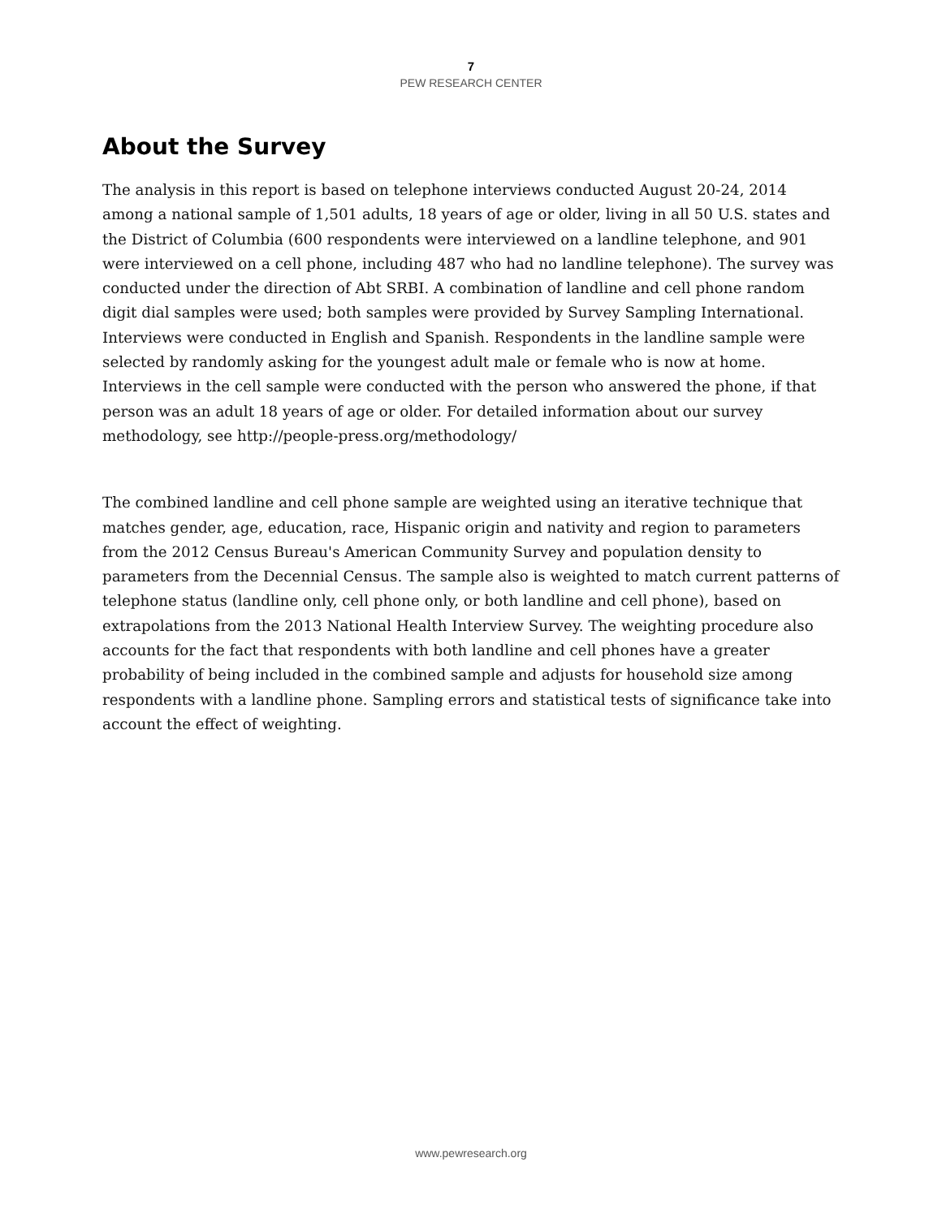7
PEW RESEARCH CENTER
About the Survey
The analysis in this report is based on telephone interviews conducted August 20-24, 2014 among a national sample of 1,501 adults, 18 years of age or older, living in all 50 U.S. states and the District of Columbia (600 respondents were interviewed on a landline telephone, and 901 were interviewed on a cell phone, including 487 who had no landline telephone). The survey was conducted under the direction of Abt SRBI. A combination of landline and cell phone random digit dial samples were used; both samples were provided by Survey Sampling International. Interviews were conducted in English and Spanish. Respondents in the landline sample were selected by randomly asking for the youngest adult male or female who is now at home. Interviews in the cell sample were conducted with the person who answered the phone, if that person was an adult 18 years of age or older. For detailed information about our survey methodology, see http://people-press.org/methodology/
The combined landline and cell phone sample are weighted using an iterative technique that matches gender, age, education, race, Hispanic origin and nativity and region to parameters from the 2012 Census Bureau's American Community Survey and population density to parameters from the Decennial Census. The sample also is weighted to match current patterns of telephone status (landline only, cell phone only, or both landline and cell phone), based on extrapolations from the 2013 National Health Interview Survey. The weighting procedure also accounts for the fact that respondents with both landline and cell phones have a greater probability of being included in the combined sample and adjusts for household size among respondents with a landline phone. Sampling errors and statistical tests of significance take into account the effect of weighting.
www.pewresearch.org